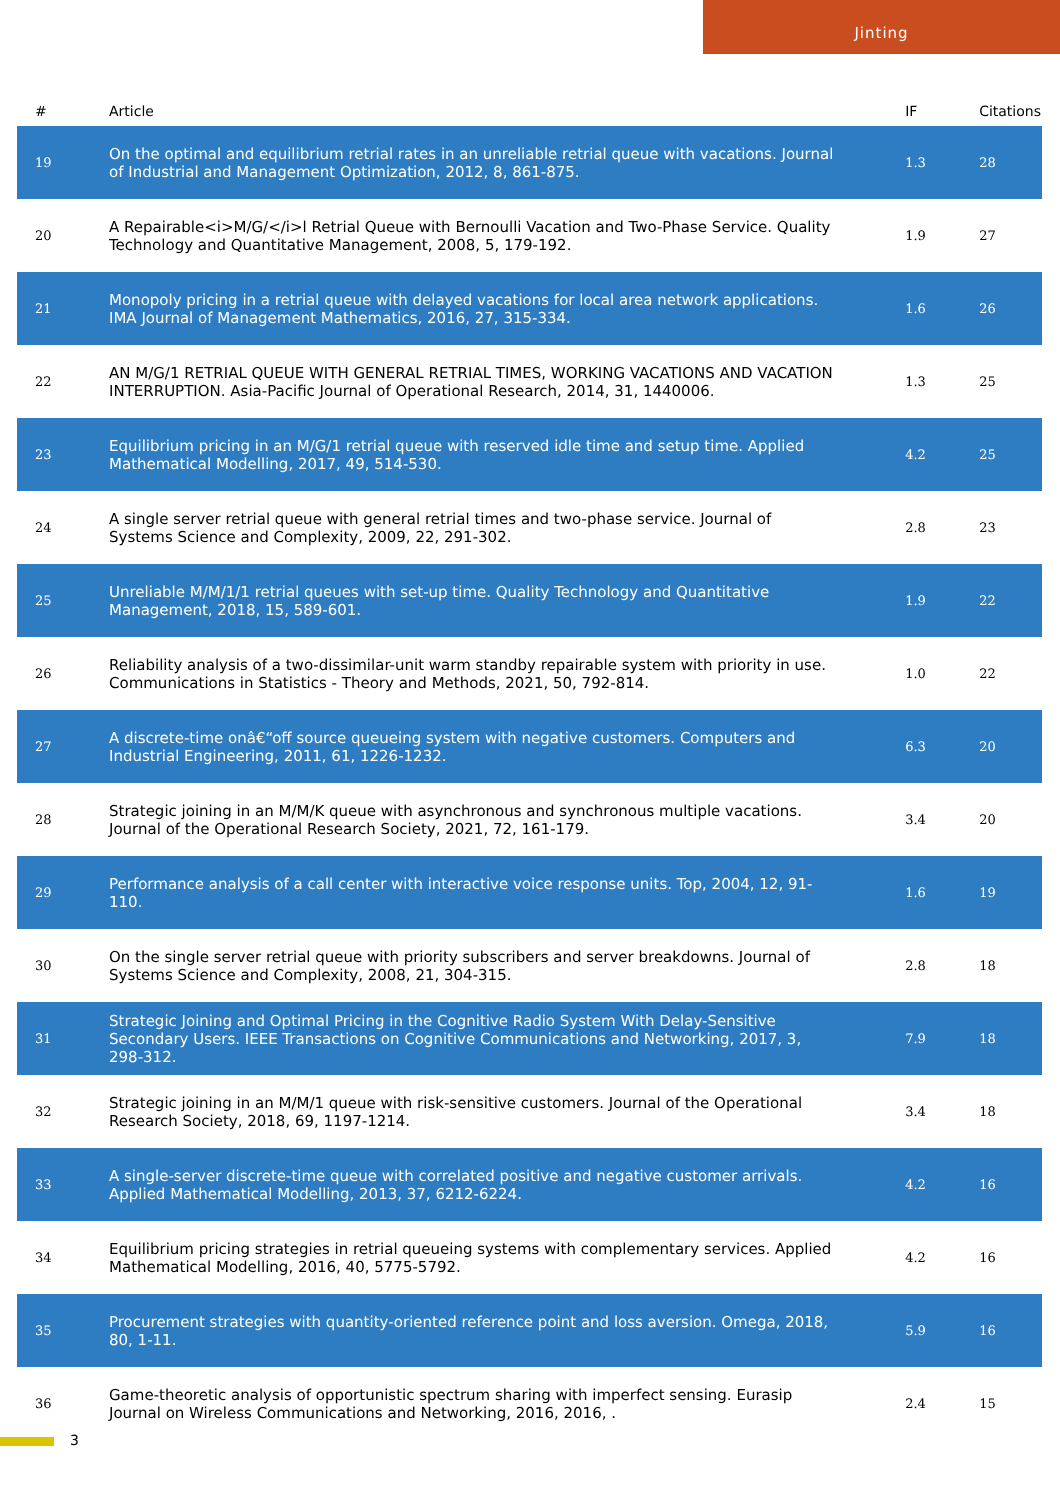Jinting
| # | Article | IF | Citations |
| --- | --- | --- | --- |
| 19 | On the optimal and equilibrium retrial rates in an unreliable retrial queue with vacations. Journal of Industrial and Management Optimization, 2012, 8, 861-875. | 1.3 | 28 |
| 20 | A Repairable<i>M/G/</i>l Retrial Queue with Bernoulli Vacation and Two-Phase Service. Quality Technology and Quantitative Management, 2008, 5, 179-192. | 1.9 | 27 |
| 21 | Monopoly pricing in a retrial queue with delayed vacations for local area network applications. IMA Journal of Management Mathematics, 2016, 27, 315-334. | 1.6 | 26 |
| 22 | AN M/G/1 RETRIAL QUEUE WITH GENERAL RETRIAL TIMES, WORKING VACATIONS AND VACATION INTERRUPTION. Asia-Pacific Journal of Operational Research, 2014, 31, 1440006. | 1.3 | 25 |
| 23 | Equilibrium pricing in an M/G/1 retrial queue with reserved idle time and setup time. Applied Mathematical Modelling, 2017, 49, 514-530. | 4.2 | 25 |
| 24 | A single server retrial queue with general retrial times and two-phase service. Journal of Systems Science and Complexity, 2009, 22, 291-302. | 2.8 | 23 |
| 25 | Unreliable M/M/1/1 retrial queues with set-up time. Quality Technology and Quantitative Management, 2018, 15, 589-601. | 1.9 | 22 |
| 26 | Reliability analysis of a two-dissimilar-unit warm standby repairable system with priority in use. Communications in Statistics - Theory and Methods, 2021, 50, 792-814. | 1.0 | 22 |
| 27 | A discrete-time onâ€“off source queueing system with negative customers. Computers and Industrial Engineering, 2011, 61, 1226-1232. | 6.3 | 20 |
| 28 | Strategic joining in an M/M/K queue with asynchronous and synchronous multiple vacations. Journal of the Operational Research Society, 2021, 72, 161-179. | 3.4 | 20 |
| 29 | Performance analysis of a call center with interactive voice response units. Top, 2004, 12, 91-110. | 1.6 | 19 |
| 30 | On the single server retrial queue with priority subscribers and server breakdowns. Journal of Systems Science and Complexity, 2008, 21, 304-315. | 2.8 | 18 |
| 31 | Strategic Joining and Optimal Pricing in the Cognitive Radio System With Delay-Sensitive Secondary Users. IEEE Transactions on Cognitive Communications and Networking, 2017, 3, 298-312. | 7.9 | 18 |
| 32 | Strategic joining in an M/M/1 queue with risk-sensitive customers. Journal of the Operational Research Society, 2018, 69, 1197-1214. | 3.4 | 18 |
| 33 | A single-server discrete-time queue with correlated positive and negative customer arrivals. Applied Mathematical Modelling, 2013, 37, 6212-6224. | 4.2 | 16 |
| 34 | Equilibrium pricing strategies in retrial queueing systems with complementary services. Applied Mathematical Modelling, 2016, 40, 5775-5792. | 4.2 | 16 |
| 35 | Procurement strategies with quantity-oriented reference point and loss aversion. Omega, 2018, 80, 1-11. | 5.9 | 16 |
| 36 | Game-theoretic analysis of opportunistic spectrum sharing with imperfect sensing. Eurasip Journal on Wireless Communications and Networking, 2016, 2016, . | 2.4 | 15 |
3